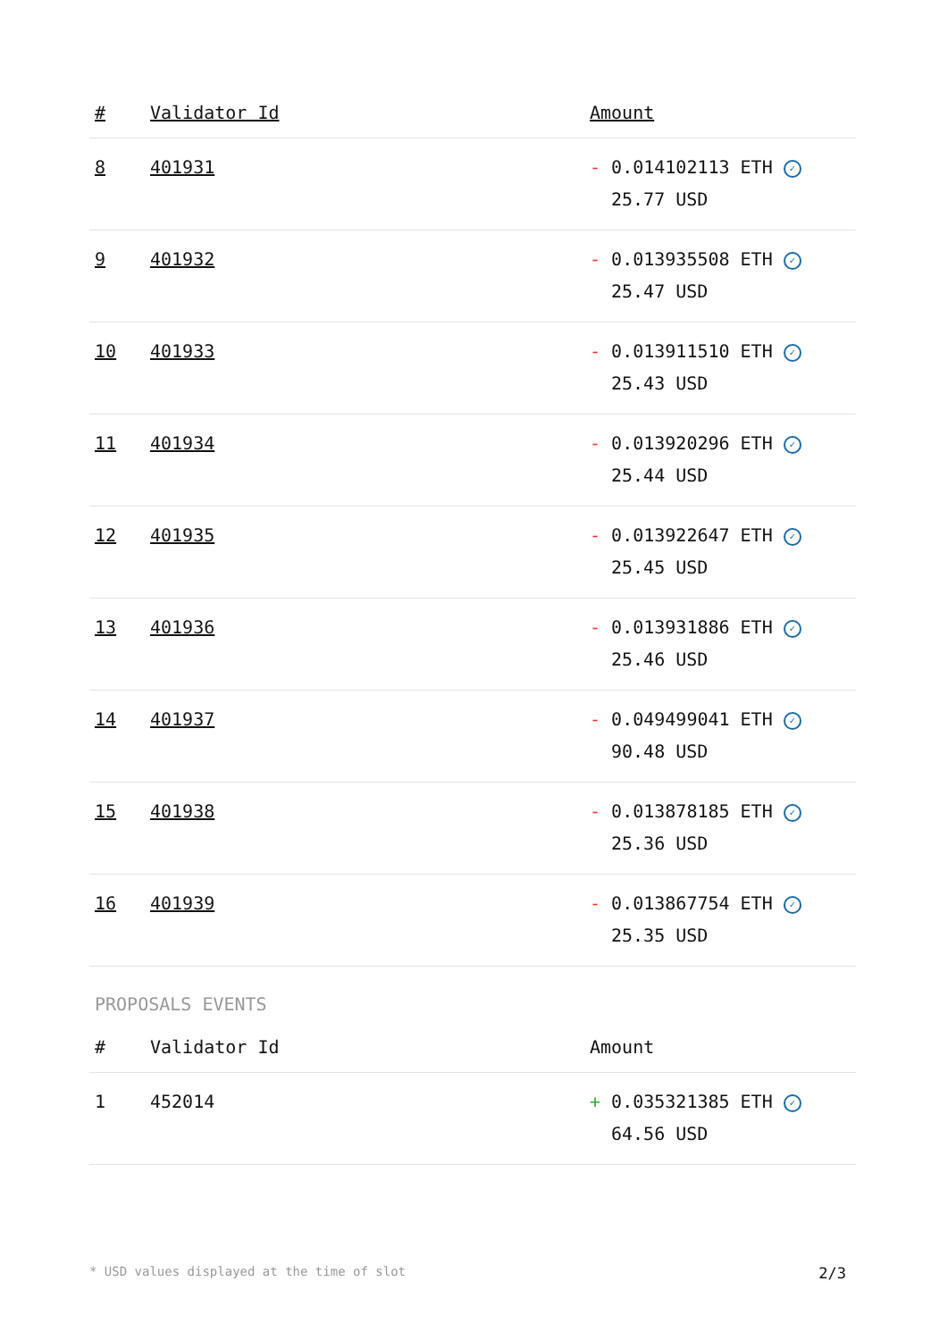| # | Validator Id | Amount |
| --- | --- | --- |
| 8 | 401931 | - 0.014102113 ETH ✓ 25.77 USD |
| 9 | 401932 | - 0.013935508 ETH ✓ 25.47 USD |
| 10 | 401933 | - 0.013911510 ETH ✓ 25.43 USD |
| 11 | 401934 | - 0.013920296 ETH ✓ 25.44 USD |
| 12 | 401935 | - 0.013922647 ETH ✓ 25.45 USD |
| 13 | 401936 | - 0.013931886 ETH ✓ 25.46 USD |
| 14 | 401937 | - 0.049499041 ETH ✓ 90.48 USD |
| 15 | 401938 | - 0.013878185 ETH ✓ 25.36 USD |
| 16 | 401939 | - 0.013867754 ETH ✓ 25.35 USD |
PROPOSALS EVENTS
| # | Validator Id | Amount |
| --- | --- | --- |
| 1 | 452014 | + 0.035321385 ETH ✓ 64.56 USD |
* USD values displayed at the time of slot 2/3